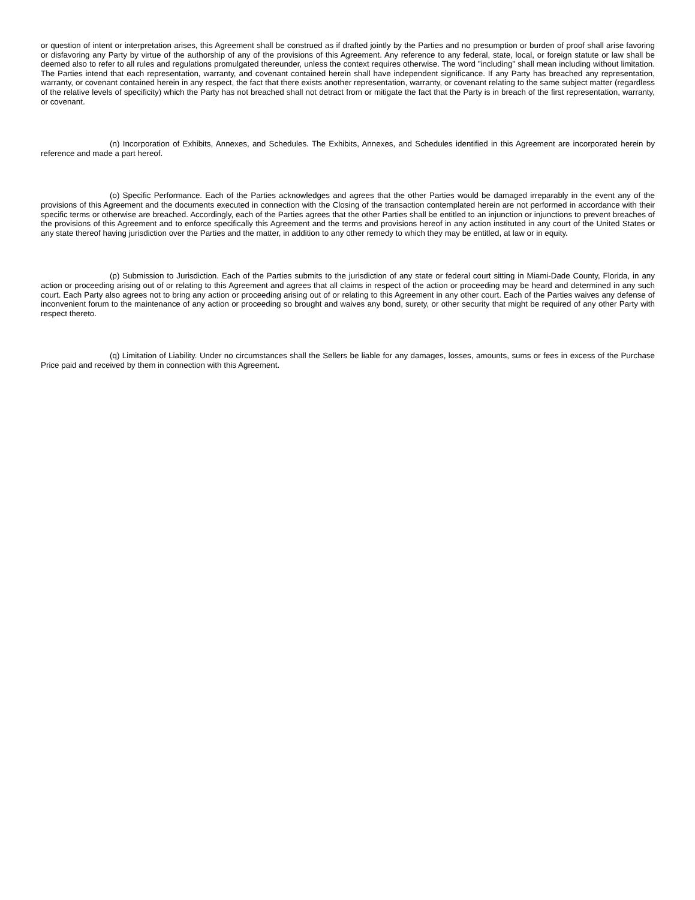or question of intent or interpretation arises, this Agreement shall be construed as if drafted jointly by the Parties and no presumption or burden of proof shall arise favoring or disfavoring any Party by virtue of the authorship of any of the provisions of this Agreement. Any reference to any federal, state, local, or foreign statute or law shall be deemed also to refer to all rules and regulations promulgated thereunder, unless the context requires otherwise. The word "including" shall mean including without limitation. The Parties intend that each representation, warranty, and covenant contained herein shall have independent significance. If any Party has breached any representation, warranty, or covenant contained herein in any respect, the fact that there exists another representation, warranty, or covenant relating to the same subject matter (regardless of the relative levels of specificity) which the Party has not breached shall not detract from or mitigate the fact that the Party is in breach of the first representation, warranty, or covenant.
(n) Incorporation of Exhibits, Annexes, and Schedules. The Exhibits, Annexes, and Schedules identified in this Agreement are incorporated herein by reference and made a part hereof.
(o) Specific Performance. Each of the Parties acknowledges and agrees that the other Parties would be damaged irreparably in the event any of the provisions of this Agreement and the documents executed in connection with the Closing of the transaction contemplated herein are not performed in accordance with their specific terms or otherwise are breached. Accordingly, each of the Parties agrees that the other Parties shall be entitled to an injunction or injunctions to prevent breaches of the provisions of this Agreement and to enforce specifically this Agreement and the terms and provisions hereof in any action instituted in any court of the United States or any state thereof having jurisdiction over the Parties and the matter, in addition to any other remedy to which they may be entitled, at law or in equity.
(p) Submission to Jurisdiction. Each of the Parties submits to the jurisdiction of any state or federal court sitting in Miami-Dade County, Florida, in any action or proceeding arising out of or relating to this Agreement and agrees that all claims in respect of the action or proceeding may be heard and determined in any such court. Each Party also agrees not to bring any action or proceeding arising out of or relating to this Agreement in any other court. Each of the Parties waives any defense of inconvenient forum to the maintenance of any action or proceeding so brought and waives any bond, surety, or other security that might be required of any other Party with respect thereto.
(q) Limitation of Liability. Under no circumstances shall the Sellers be liable for any damages, losses, amounts, sums or fees in excess of the Purchase Price paid and received by them in connection with this Agreement.